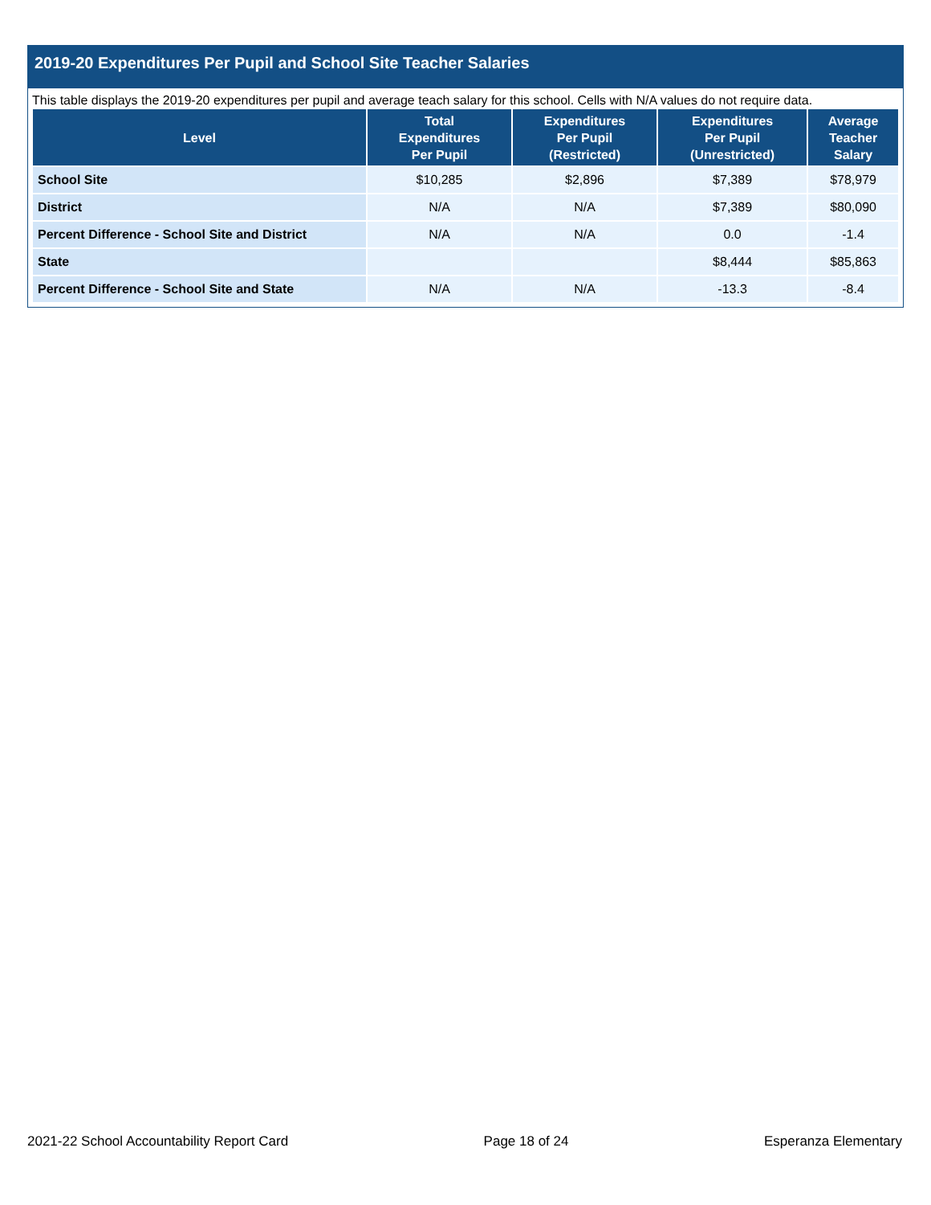2019-20 Expenditures Per Pupil and School Site Teacher Salaries
This table displays the 2019-20 expenditures per pupil and average teach salary for this school. Cells with N/A values do not require data.
| Level | Total Expenditures Per Pupil | Expenditures Per Pupil (Restricted) | Expenditures Per Pupil (Unrestricted) | Average Teacher Salary |
| --- | --- | --- | --- | --- |
| School Site | $10,285 | $2,896 | $7,389 | $78,979 |
| District | N/A | N/A | $7,389 | $80,090 |
| Percent Difference - School Site and District | N/A | N/A | 0.0 | -1.4 |
| State | | | $8,444 | $85,863 |
| Percent Difference - School Site and State | N/A | N/A | -13.3 | -8.4 |
2021-22 School Accountability Report Card Page 18 of 24 Esperanza Elementary